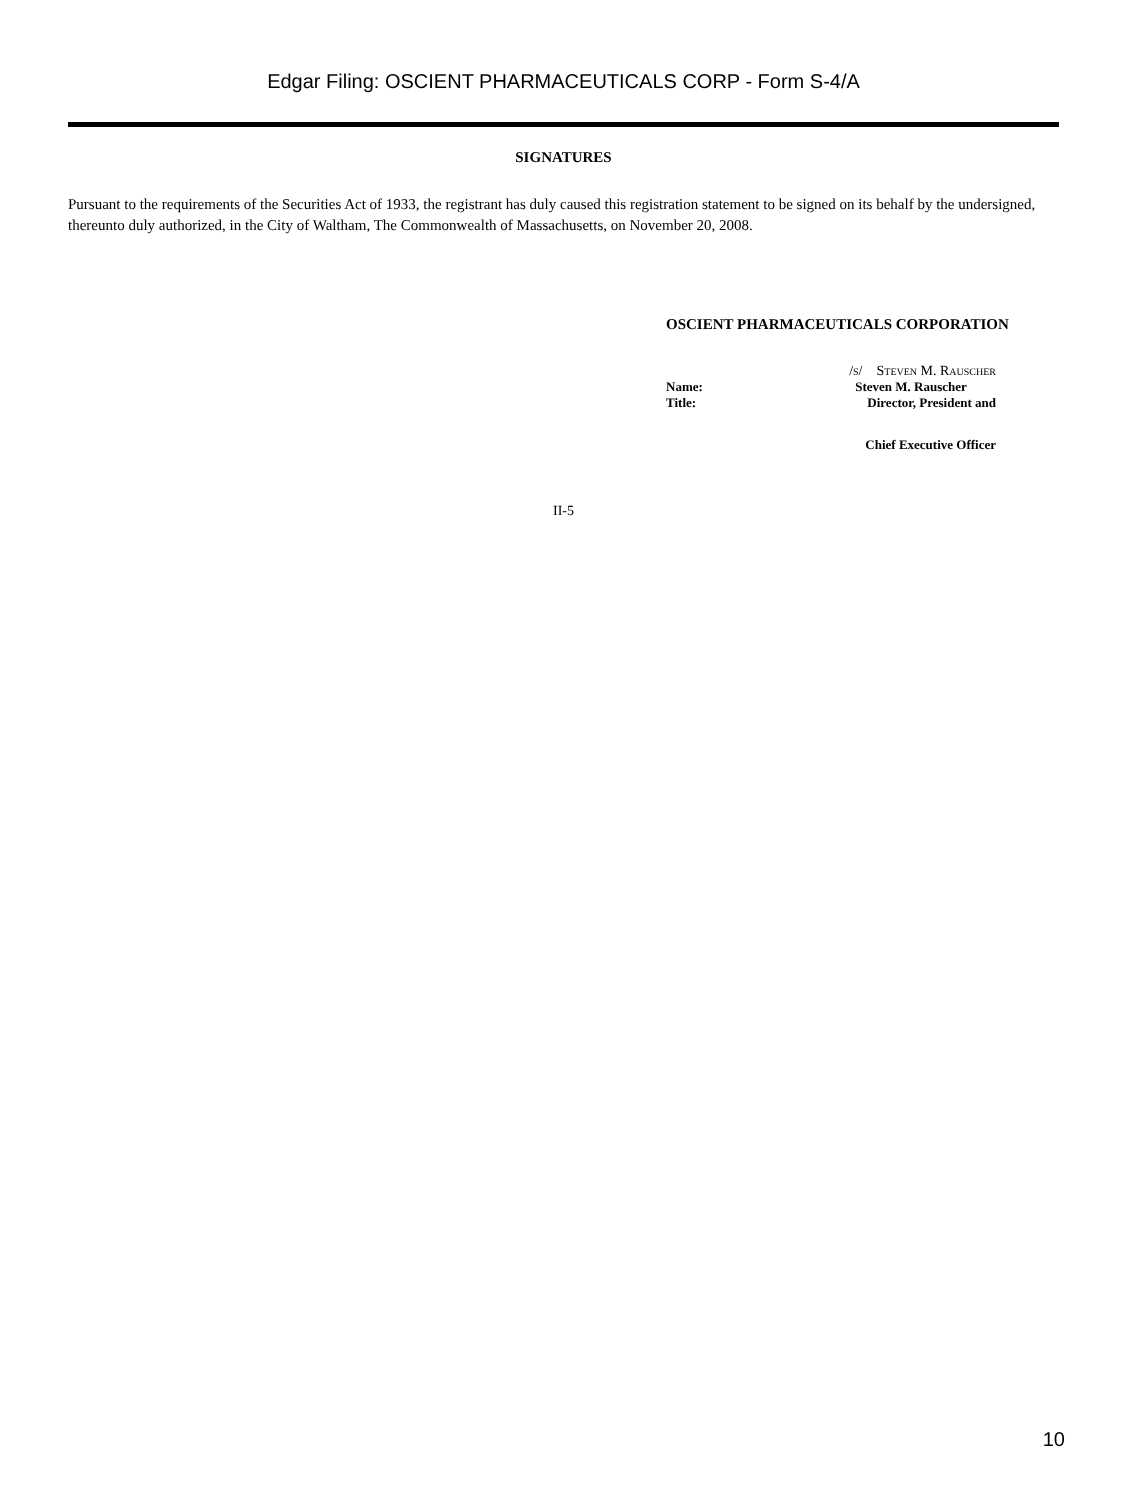Edgar Filing: OSCIENT PHARMACEUTICALS CORP - Form S-4/A
SIGNATURES
Pursuant to the requirements of the Securities Act of 1933, the registrant has duly caused this registration statement to be signed on its behalf by the undersigned, thereunto duly authorized, in the City of Waltham, The Commonwealth of Massachusetts, on November 20, 2008.
OSCIENT PHARMACEUTICALS CORPORATION
| | /s/ Steven M. Rauscher |
| Name: | Steven M. Rauscher |
| Title: | Director, President and |
| | Chief Executive Officer |
II-5
10